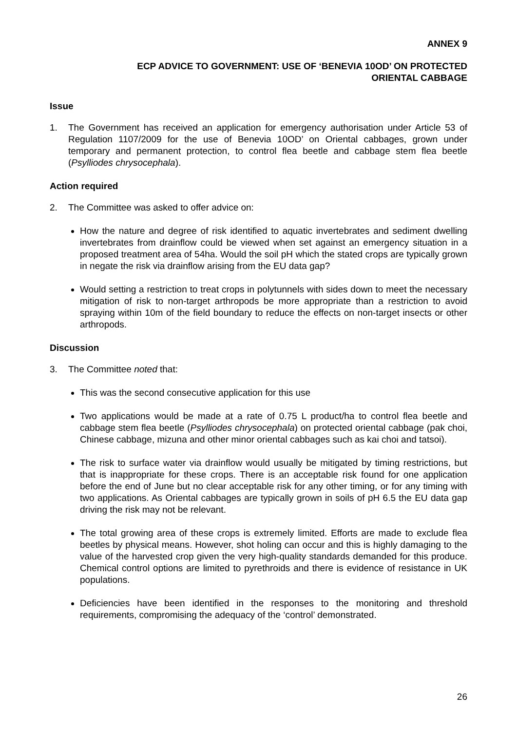ANNEX 9
ECP ADVICE TO GOVERNMENT: USE OF ‘BENEVIA 10OD’ ON PROTECTED
ORIENTAL CABBAGE
Issue
1. The Government has received an application for emergency authorisation under Article 53 of Regulation 1107/2009 for the use of Benevia 10OD’ on Oriental cabbages, grown under temporary and permanent protection, to control flea beetle and cabbage stem flea beetle (Psylliodes chrysocephala).
Action required
2. The Committee was asked to offer advice on:
How the nature and degree of risk identified to aquatic invertebrates and sediment dwelling invertebrates from drainflow could be viewed when set against an emergency situation in a proposed treatment area of 54ha. Would the soil pH which the stated crops are typically grown in negate the risk via drainflow arising from the EU data gap?
Would setting a restriction to treat crops in polytunnels with sides down to meet the necessary mitigation of risk to non-target arthropods be more appropriate than a restriction to avoid spraying within 10m of the field boundary to reduce the effects on non-target insects or other arthropods.
Discussion
3. The Committee noted that:
This was the second consecutive application for this use
Two applications would be made at a rate of 0.75 L product/ha to control flea beetle and cabbage stem flea beetle (Psylliodes chrysocephala) on protected oriental cabbage (pak choi, Chinese cabbage, mizuna and other minor oriental cabbages such as kai choi and tatsoi).
The risk to surface water via drainflow would usually be mitigated by timing restrictions, but that is inappropriate for these crops. There is an acceptable risk found for one application before the end of June but no clear acceptable risk for any other timing, or for any timing with two applications. As Oriental cabbages are typically grown in soils of pH 6.5 the EU data gap driving the risk may not be relevant.
The total growing area of these crops is extremely limited. Efforts are made to exclude flea beetles by physical means. However, shot holing can occur and this is highly damaging to the value of the harvested crop given the very high-quality standards demanded for this produce. Chemical control options are limited to pyrethroids and there is evidence of resistance in UK populations.
Deficiencies have been identified in the responses to the monitoring and threshold requirements, compromising the adequacy of the ‘control’ demonstrated.
26